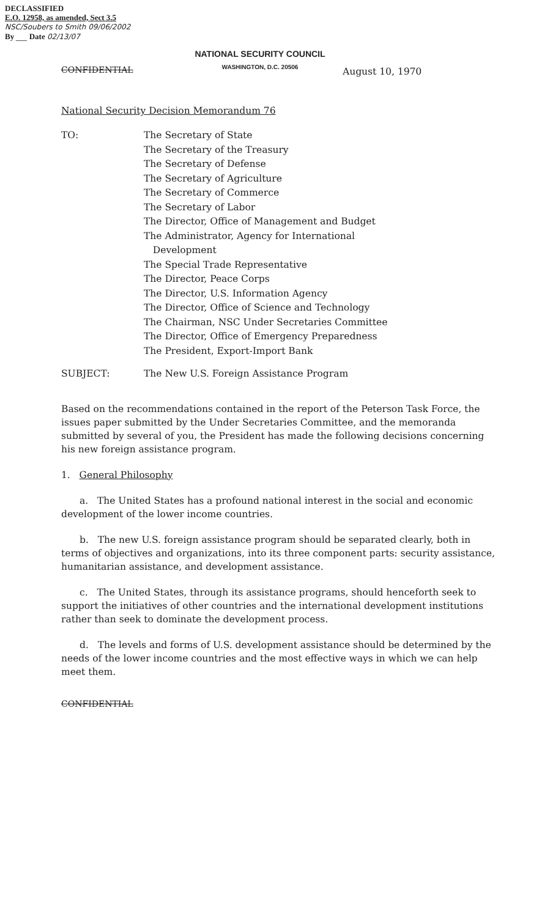DECLASSIFIED
E.O. 12958, as amended, Sect 3.5
NSC/Soubers to Smith 09/06/2002
By ___ Date 02/13/07
CONFIDENTIAL
NATIONAL SECURITY COUNCIL
WASHINGTON, D.C. 20506
August 10, 1970
National Security Decision Memorandum 76
TO: The Secretary of State
The Secretary of the Treasury
The Secretary of Defense
The Secretary of Agriculture
The Secretary of Commerce
The Secretary of Labor
The Director, Office of Management and Budget
The Administrator, Agency for International
Development
The Special Trade Representative
The Director, Peace Corps
The Director, U.S. Information Agency
The Director, Office of Science and Technology
The Chairman, NSC Under Secretaries Committee
The Director, Office of Emergency Preparedness
The President, Export-Import Bank
SUBJECT: The New U.S. Foreign Assistance Program
Based on the recommendations contained in the report of the Peterson Task Force, the issues paper submitted by the Under Secretaries Committee, and the memoranda submitted by several of you, the President has made the following decisions concerning his new foreign assistance program.
1. General Philosophy
a. The United States has a profound national interest in the social and economic development of the lower income countries.
b. The new U.S. foreign assistance program should be separated clearly, both in terms of objectives and organizations, into its three component parts: security assistance, humanitarian assistance, and development assistance.
c. The United States, through its assistance programs, should henceforth seek to support the initiatives of other countries and the international development institutions rather than seek to dominate the development process.
d. The levels and forms of U.S. development assistance should be determined by the needs of the lower income countries and the most effective ways in which we can help meet them.
CONFIDENTIAL